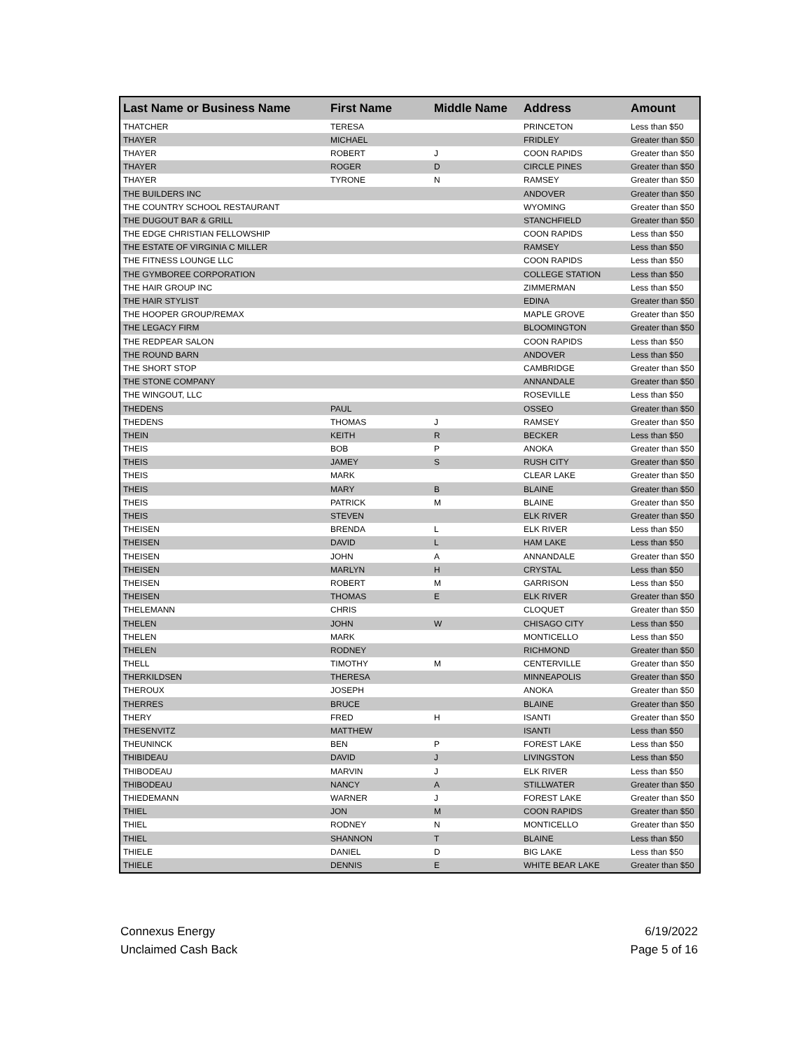| Last Name or Business Name | First Name | Middle Name | Address | Amount |
| --- | --- | --- | --- | --- |
| THATCHER | TERESA | | PRINCETON | Less than $50 |
| THAYER | MICHAEL | | FRIDLEY | Greater than $50 |
| THAYER | ROBERT | J | COON RAPIDS | Greater than $50 |
| THAYER | ROGER | D | CIRCLE PINES | Greater than $50 |
| THAYER | TYRONE | N | RAMSEY | Greater than $50 |
| THE BUILDERS INC | | | ANDOVER | Greater than $50 |
| THE COUNTRY SCHOOL RESTAURANT | | | WYOMING | Greater than $50 |
| THE DUGOUT BAR & GRILL | | | STANCHFIELD | Greater than $50 |
| THE EDGE CHRISTIAN FELLOWSHIP | | | COON RAPIDS | Less than $50 |
| THE ESTATE OF VIRGINIA C MILLER | | | RAMSEY | Less than $50 |
| THE FITNESS LOUNGE LLC | | | COON RAPIDS | Less than $50 |
| THE GYMBOREE CORPORATION | | | COLLEGE STATION | Less than $50 |
| THE HAIR GROUP INC | | | ZIMMERMAN | Less than $50 |
| THE HAIR STYLIST | | | EDINA | Greater than $50 |
| THE HOOPER GROUP/REMAX | | | MAPLE GROVE | Greater than $50 |
| THE LEGACY FIRM | | | BLOOMINGTON | Greater than $50 |
| THE REDPEAR SALON | | | COON RAPIDS | Less than $50 |
| THE ROUND BARN | | | ANDOVER | Less than $50 |
| THE SHORT STOP | | | CAMBRIDGE | Greater than $50 |
| THE STONE COMPANY | | | ANNANDALE | Greater than $50 |
| THE WINGOUT, LLC | | | ROSEVILLE | Less than $50 |
| THEDENS | PAUL | | OSSEO | Greater than $50 |
| THEDENS | THOMAS | J | RAMSEY | Greater than $50 |
| THEIN | KEITH | R | BECKER | Less than $50 |
| THEIS | BOB | P | ANOKA | Greater than $50 |
| THEIS | JAMEY | S | RUSH CITY | Greater than $50 |
| THEIS | MARK | | CLEAR LAKE | Greater than $50 |
| THEIS | MARY | B | BLAINE | Greater than $50 |
| THEIS | PATRICK | M | BLAINE | Greater than $50 |
| THEIS | STEVEN | | ELK RIVER | Greater than $50 |
| THEISEN | BRENDA | L | ELK RIVER | Less than $50 |
| THEISEN | DAVID | L | HAM LAKE | Less than $50 |
| THEISEN | JOHN | A | ANNANDALE | Greater than $50 |
| THEISEN | MARLYN | H | CRYSTAL | Less than $50 |
| THEISEN | ROBERT | M | GARRISON | Less than $50 |
| THEISEN | THOMAS | E | ELK RIVER | Greater than $50 |
| THELEMANN | CHRIS | | CLOQUET | Greater than $50 |
| THELEN | JOHN | W | CHISAGO CITY | Less than $50 |
| THELEN | MARK | | MONTICELLO | Less than $50 |
| THELEN | RODNEY | | RICHMOND | Greater than $50 |
| THELL | TIMOTHY | M | CENTERVILLE | Greater than $50 |
| THERKILDSEN | THERESA | | MINNEAPOLIS | Greater than $50 |
| THEROUX | JOSEPH | | ANOKA | Greater than $50 |
| THERRES | BRUCE | | BLAINE | Greater than $50 |
| THERY | FRED | H | ISANTI | Greater than $50 |
| THESENVITZ | MATTHEW | | ISANTI | Less than $50 |
| THEUNINCK | BEN | P | FOREST LAKE | Less than $50 |
| THIBIDEAU | DAVID | J | LIVINGSTON | Less than $50 |
| THIBODEAU | MARVIN | J | ELK RIVER | Less than $50 |
| THIBODEAU | NANCY | A | STILLWATER | Greater than $50 |
| THIEDEMANN | WARNER | J | FOREST LAKE | Greater than $50 |
| THIEL | JON | M | COON RAPIDS | Greater than $50 |
| THIEL | RODNEY | N | MONTICELLO | Greater than $50 |
| THIEL | SHANNON | T | BLAINE | Less than $50 |
| THIELE | DANIEL | D | BIG LAKE | Less than $50 |
| THIELE | DENNIS | E | WHITE BEAR LAKE | Greater than $50 |
Connexus Energy
Unclaimed Cash Back
6/19/2022
Page 5 of 16